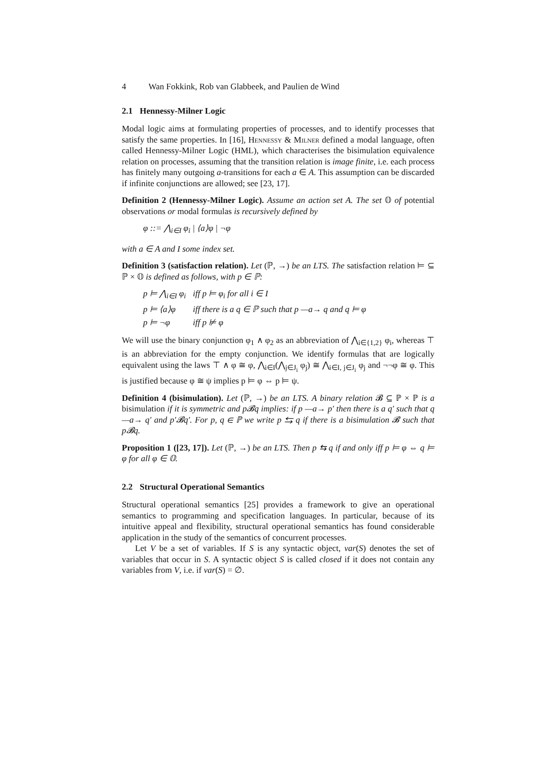4 Wan Fokkink, Rob van Glabbeek, and Paulien de Wind
2.1 Hennessy-Milner Logic
Modal logic aims at formulating properties of processes, and to identify processes that satisfy the same properties. In [16], Hennessy & Milner defined a modal language, often called Hennessy-Milner Logic (HML), which characterises the bisimulation equivalence relation on processes, assuming that the transition relation is image finite, i.e. each process has finitely many outgoing a-transitions for each a ∈ A. This assumption can be discarded if infinite conjunctions are allowed; see [23, 17].
Definition 2 (Hennessy-Milner Logic). Assume an action set A. The set 𝕆 of potential observations or modal formulas is recursively defined by
φ ::= ⋀<sub>i∈I</sub> φ<sub>i</sub> | ⟨a⟩φ | ¬φ
with a ∈ A and I some index set.
Definition 3 (satisfaction relation). Let (ℙ, →) be an LTS. The satisfaction relation ⊨ ⊆ ℙ × 𝕆 is defined as follows, with p ∈ ℙ:
p ⊨ ⋀<sub>i∈I</sub> φ<sub>i</sub> iff p ⊨ φ<sub>i</sub> for all i ∈ I
p ⊨ ⟨a⟩φ iff there is a q ∈ ℙ such that p —a→ q and q ⊨ φ
p ⊨ ¬φ iff p ⊭ φ
We will use the binary conjunction φ<sub>1</sub> ∧ φ<sub>2</sub> as an abbreviation of ⋀<sub>i∈{1,2}</sub> φ<sub>i</sub>, whereas ⊤ is an abbreviation for the empty conjunction. We identify formulas that are logically equivalent using the laws ⊤ ∧ φ ≅ φ, ⋀<sub>i∈I</sub>(⋀<sub>j∈J<sub>i</sub></sub> φ<sub>j</sub>) ≅ ⋀<sub>i∈I, j∈J<sub>i</sub></sub> φ<sub>j</sub> and ¬¬φ ≅ φ. This is justified because φ ≅ ψ implies p ⊨ φ ⇔ p ⊨ ψ.
Definition 4 (bisimulation). Let (ℙ, →) be an LTS. A binary relation 𝓑 ⊆ ℙ × ℙ is a bisimulation if it is symmetric and p𝓑q implies: if p —a→ p′ then there is a q′ such that q —a→ q′ and p′𝓑q′. For p, q ∈ ℙ we write p ⇆ q if there is a bisimulation 𝓑 such that p𝓑q.
Proposition 1 ([23, 17]). Let (ℙ, →) be an LTS. Then p ⇆ q if and only iff p ⊨ φ ⇔ q ⊨ φ for all φ ∈ 𝕆.
2.2 Structural Operational Semantics
Structural operational semantics [25] provides a framework to give an operational semantics to programming and specification languages. In particular, because of its intuitive appeal and flexibility, structural operational semantics has found considerable application in the study of the semantics of concurrent processes.
Let V be a set of variables. If S is any syntactic object, var(S) denotes the set of variables that occur in S. A syntactic object S is called closed if it does not contain any variables from V, i.e. if var(S) = ∅.